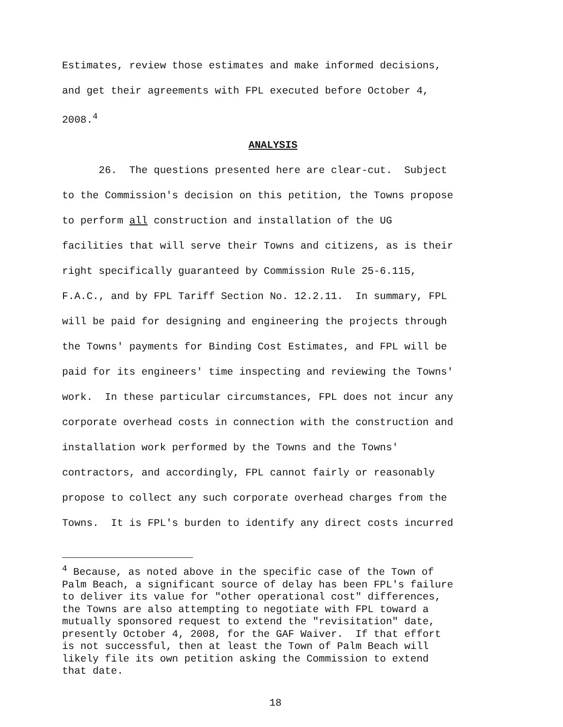Estimates, review those estimates and make informed decisions, and get their agreements with FPL executed before October 4, 2008.<sup>4</sup>
ANALYSIS
26. The questions presented here are clear-cut. Subject to the Commission's decision on this petition, the Towns propose to perform all construction and installation of the UG facilities that will serve their Towns and citizens, as is their right specifically guaranteed by Commission Rule 25-6.115, F.A.C., and by FPL Tariff Section No. 12.2.11. In summary, FPL will be paid for designing and engineering the projects through the Towns' payments for Binding Cost Estimates, and FPL will be paid for its engineers' time inspecting and reviewing the Towns' work. In these particular circumstances, FPL does not incur any corporate overhead costs in connection with the construction and installation work performed by the Towns and the Towns' contractors, and accordingly, FPL cannot fairly or reasonably propose to collect any such corporate overhead charges from the Towns. It is FPL's burden to identify any direct costs incurred
<sup>4</sup> Because, as noted above in the specific case of the Town of Palm Beach, a significant source of delay has been FPL's failure to deliver its value for "other operational cost" differences, the Towns are also attempting to negotiate with FPL toward a mutually sponsored request to extend the "revisitation" date, presently October 4, 2008, for the GAF Waiver. If that effort is not successful, then at least the Town of Palm Beach will likely file its own petition asking the Commission to extend that date.
18